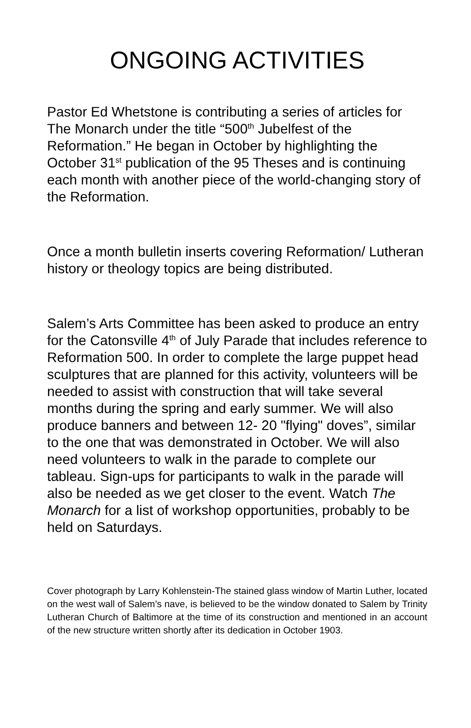ONGOING ACTIVITIES
Pastor Ed Whetstone is contributing a series of articles for The Monarch under the title “500<sup>th</sup> Jubelfest of the Reformation.” He began in October by highlighting the October 31<sup>st</sup> publication of the 95 Theses and is continuing each month with another piece of the world-changing story of the Reformation.
Once a month bulletin inserts covering Reformation/ Lutheran history or theology topics are being distributed.
Salem’s Arts Committee has been asked to produce an entry for the Catonsville 4<sup>th</sup> of July Parade that includes reference to Reformation 500. In order to complete the large puppet head sculptures that are planned for this activity, volunteers will be needed to assist with construction that will take several months during the spring and early summer. We will also produce banners and between 12- 20 "flying" doves”, similar to the one that was demonstrated in October. We will also need volunteers to walk in the parade to complete our tableau. Sign-ups for participants to walk in the parade will also be needed as we get closer to the event. Watch The Monarch for a list of workshop opportunities, probably to be held on Saturdays.
Cover photograph by Larry Kohlenstein-The stained glass window of Martin Luther, located on the west wall of Salem’s nave, is believed to be the window donated to Salem by Trinity Lutheran Church of Baltimore at the time of its construction and mentioned in an account of the new structure written shortly after its dedication in October 1903.